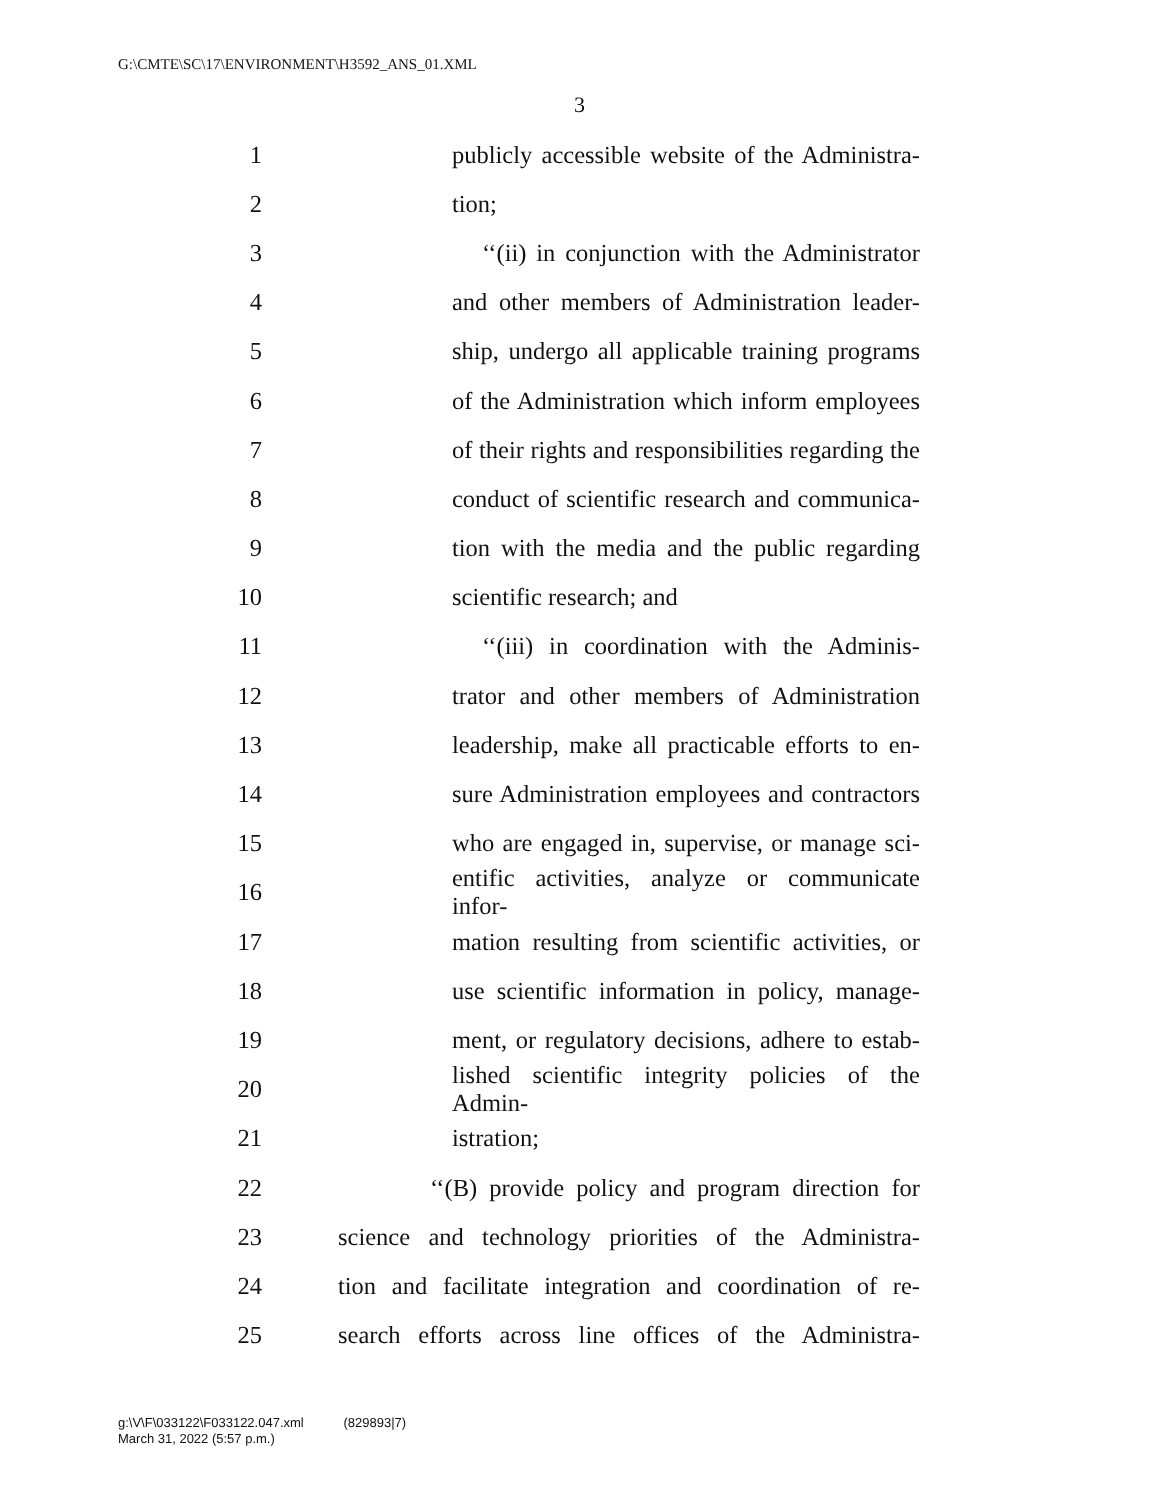G:\CMTE\SC\17\ENVIRONMENT\H3592_ANS_01.XML
3
1 publicly accessible website of the Administra-
2 tion;
3 ‘‘(ii) in conjunction with the Administrator
4 and other members of Administration leader-
5 ship, undergo all applicable training programs
6 of the Administration which inform employees
7 of their rights and responsibilities regarding the
8 conduct of scientific research and communica-
9 tion with the media and the public regarding
10 scientific research; and
11 ‘‘(iii) in coordination with the Adminis-
12 trator and other members of Administration
13 leadership, make all practicable efforts to en-
14 sure Administration employees and contractors
15 who are engaged in, supervise, or manage sci-
16 entific activities, analyze or communicate infor-
17 mation resulting from scientific activities, or
18 use scientific information in policy, manage-
19 ment, or regulatory decisions, adhere to estab-
20 lished scientific integrity policies of the Admin-
21 istration;
22 ‘‘(B) provide policy and program direction for
23 science and technology priorities of the Administra-
24 tion and facilitate integration and coordination of re-
25 search efforts across line offices of the Administra-
g:\V\F\033122\F033122.047.xml (829893|7)
March 31, 2022 (5:57 p.m.)